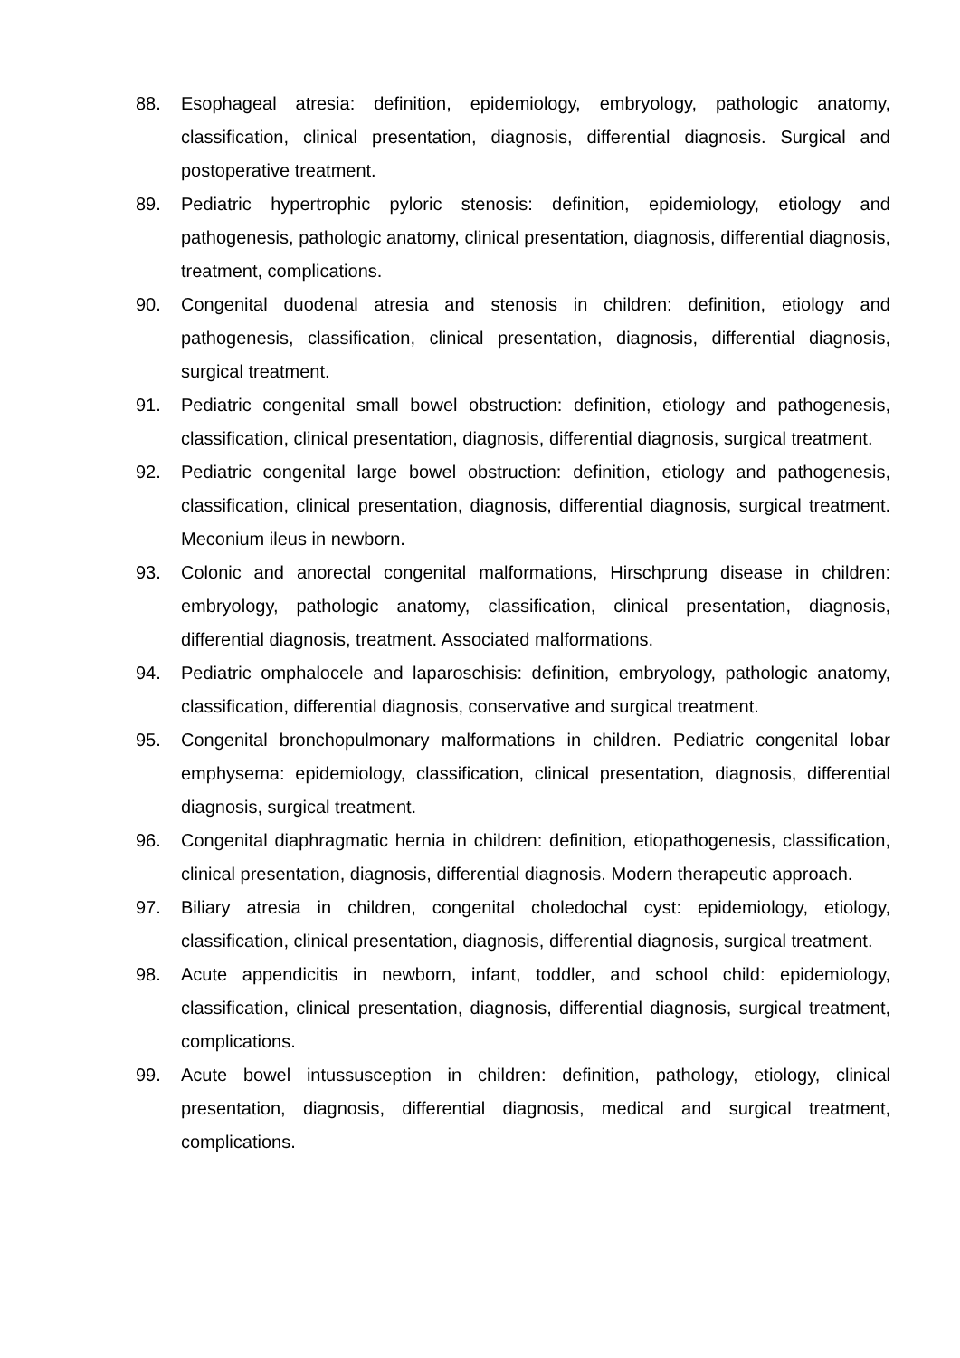88. Esophageal atresia: definition, epidemiology, embryology, pathologic anatomy, classification, clinical presentation, diagnosis, differential diagnosis. Surgical and postoperative treatment.
89. Pediatric hypertrophic pyloric stenosis: definition, epidemiology, etiology and pathogenesis, pathologic anatomy, clinical presentation, diagnosis, differential diagnosis, treatment, complications.
90. Congenital duodenal atresia and stenosis in children: definition, etiology and pathogenesis, classification, clinical presentation, diagnosis, differential diagnosis, surgical treatment.
91. Pediatric congenital small bowel obstruction: definition, etiology and pathogenesis, classification, clinical presentation, diagnosis, differential diagnosis, surgical treatment.
92. Pediatric congenital large bowel obstruction: definition, etiology and pathogenesis, classification, clinical presentation, diagnosis, differential diagnosis, surgical treatment. Meconium ileus in newborn.
93. Colonic and anorectal congenital malformations, Hirschprung disease in children: embryology, pathologic anatomy, classification, clinical presentation, diagnosis, differential diagnosis, treatment. Associated malformations.
94. Pediatric omphalocele and laparoschisis: definition, embryology, pathologic anatomy, classification, differential diagnosis, conservative and surgical treatment.
95. Congenital bronchopulmonary malformations in children. Pediatric congenital lobar emphysema: epidemiology, classification, clinical presentation, diagnosis, differential diagnosis, surgical treatment.
96. Congenital diaphragmatic hernia in children: definition, etiopathogenesis, classification, clinical presentation, diagnosis, differential diagnosis. Modern therapeutic approach.
97. Biliary atresia in children, congenital choledochal cyst: epidemiology, etiology, classification, clinical presentation, diagnosis, differential diagnosis, surgical treatment.
98. Acute appendicitis in newborn, infant, toddler, and school child: epidemiology, classification, clinical presentation, diagnosis, differential diagnosis, surgical treatment, complications.
99. Acute bowel intussusception in children: definition, pathology, etiology, clinical presentation, diagnosis, differential diagnosis, medical and surgical treatment, complications.